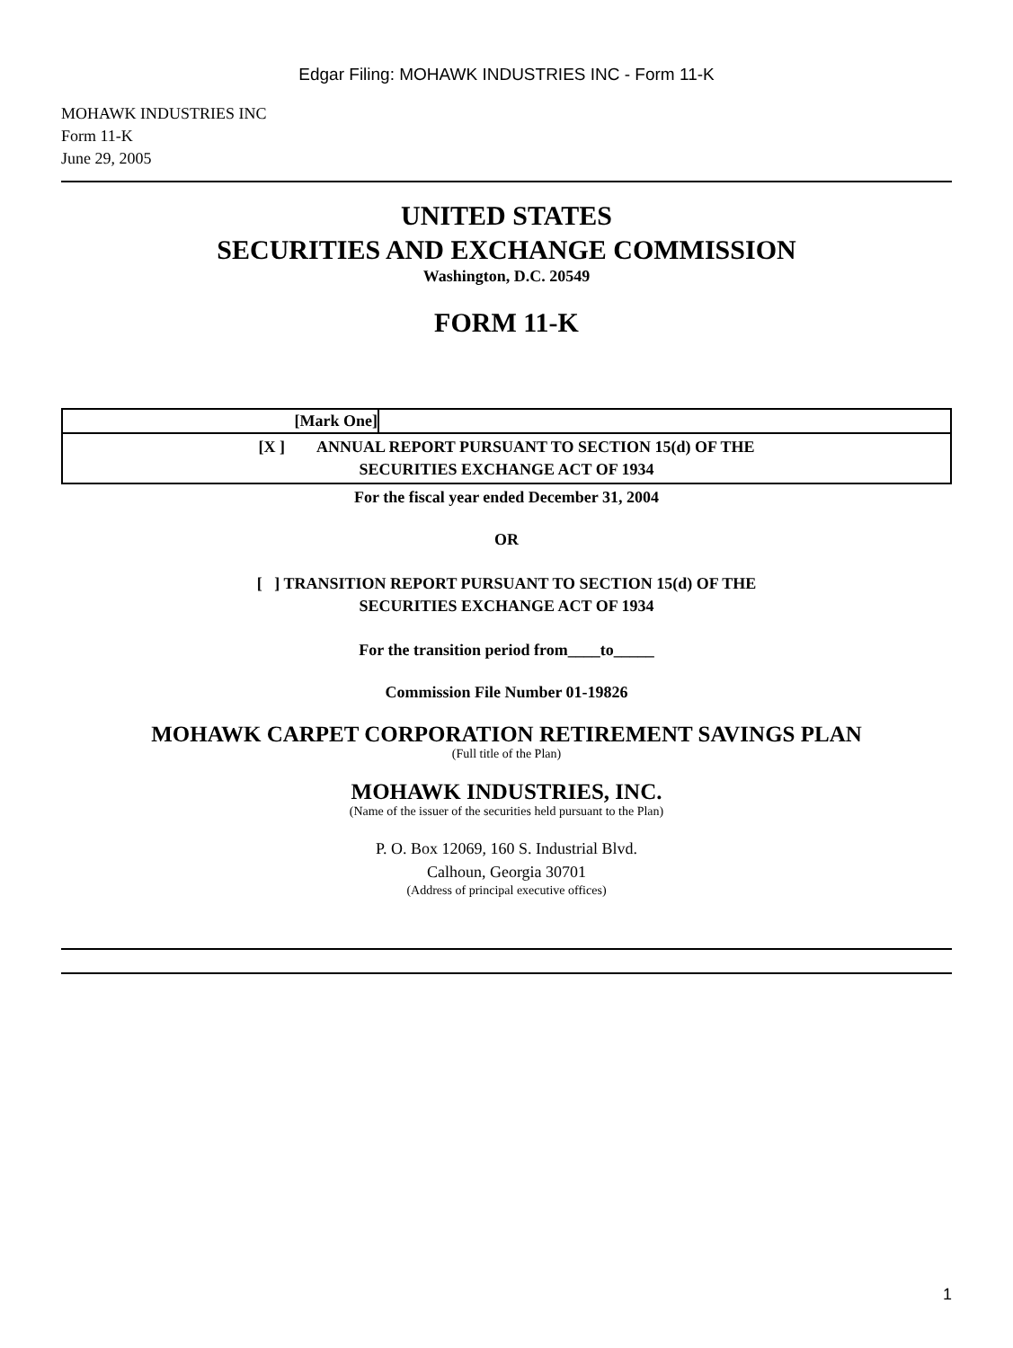Edgar Filing: MOHAWK INDUSTRIES INC - Form 11-K
MOHAWK INDUSTRIES INC
Form 11-K
June 29, 2005
UNITED STATES
SECURITIES AND EXCHANGE COMMISSION
Washington, D.C. 20549
FORM 11-K
| [Mark One] | |
| [X ] ANNUAL REPORT PURSUANT TO SECTION 15(d) OF THE SECURITIES EXCHANGE ACT OF 1934 | |
For the fiscal year ended December 31, 2004
OR
[ ] TRANSITION REPORT PURSUANT TO SECTION 15(d) OF THE
SECURITIES EXCHANGE ACT OF 1934
For the transition period from____to_____
Commission File Number 01-19826
MOHAWK CARPET CORPORATION RETIREMENT SAVINGS PLAN
(Full title of the Plan)
MOHAWK INDUSTRIES, INC.
(Name of the issuer of the securities held pursuant to the Plan)
P. O. Box 12069, 160 S. Industrial Blvd.
Calhoun, Georgia 30701
(Address of principal executive offices)
1